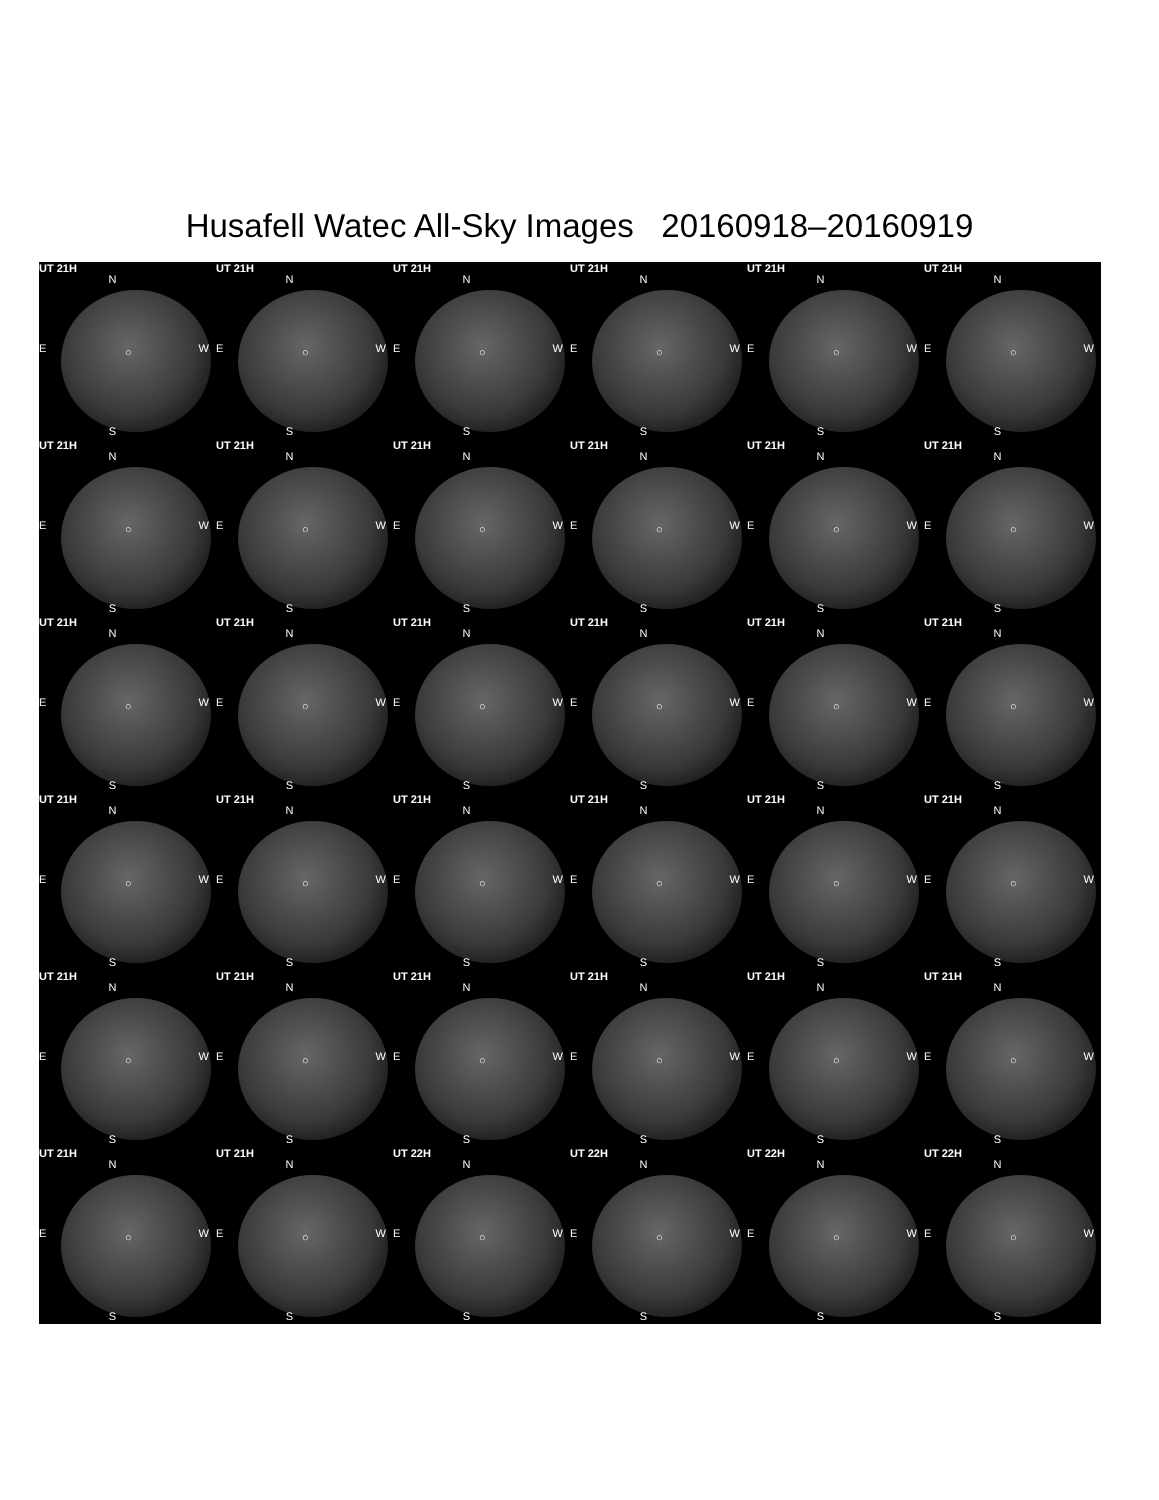Husafell Watec All-Sky Images 20160918–20160919
UT 21H
N
E W ○
S
UT 21H
N
E W ○
S
UT 21H
N
E W ○
S
UT 21H
N
E W ○
S
UT 21H
N
E W ○
S
UT 21H
N
E W ○
S
UT 21H
N
E W ○
S
UT 21H
N
E W ○
S
UT 21H
N
E W ○
S
UT 21H
N
E W ○
S
UT 21H
N
E W ○
S
UT 21H
N
E W ○
S
UT 21H
N
E W ○
S
UT 21H
N
E W ○
S
UT 21H
N
E W ○
S
UT 21H
N
E W ○
S
UT 21H
N
E W ○
S
UT 21H
N
E W ○
S
UT 21H
N
E W ○
S
UT 21H
N
E W ○
S
UT 21H
N
E W ○
S
UT 21H
N
E W ○
S
UT 21H
N
E W ○
S
UT 21H
N
E W ○
S
UT 21H
N
E W ○
S
UT 21H
N
E W ○
S
UT 21H
N
E W ○
S
UT 21H
N
E W ○
S
UT 21H
N
E W ○
S
UT 21H
N
E W ○
S
UT 21H
N
E W ○
S
UT 21H
N
E W ○
S
UT 22H
N
E W ○
S
UT 22H
N
E W ○
S
UT 22H
N
E W ○
S
UT 22H
N
E W ○
S